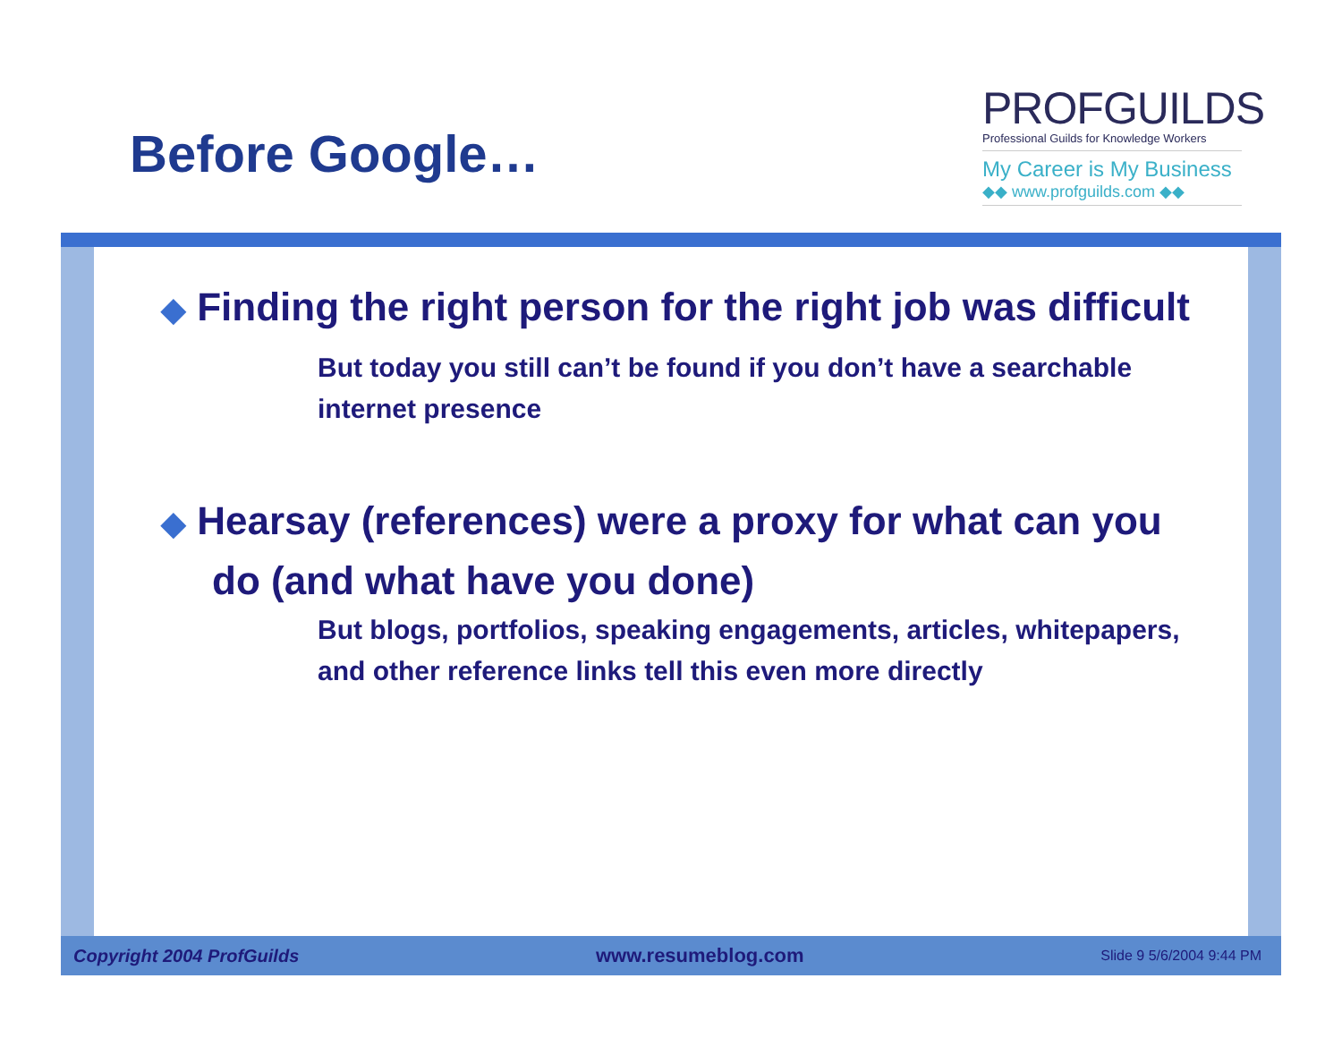Before Google…
PROFGUILDS
Professional Guilds for Knowledge Workers
My Career is My Business
◆◆ www.profguilds.com ◆◆
◆ Finding the right person for the right job was difficult
But today you still can’t be found if you don’t have a searchable internet presence
◆ Hearsay (references) were a proxy for what can you do (and what have you done)
But blogs, portfolios, speaking engagements, articles, whitepapers, and other reference links tell this even more directly
Copyright 2004 ProfGuilds www.resumeblog.com Slide 9 5/6/2004 9:44 PM